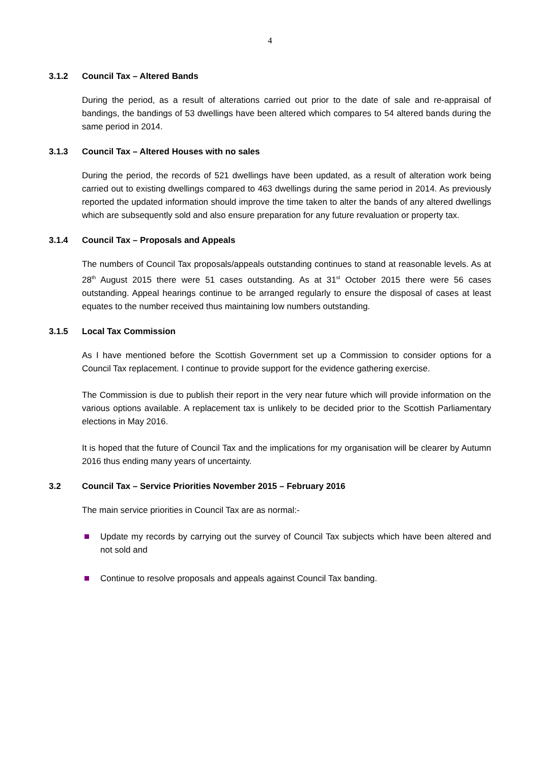4
3.1.2 Council Tax – Altered Bands
During the period, as a result of alterations carried out prior to the date of sale and re-appraisal of bandings, the bandings of 53 dwellings have been altered which compares to 54 altered bands during the same period in 2014.
3.1.3 Council Tax – Altered Houses with no sales
During the period, the records of 521 dwellings have been updated, as a result of alteration work being carried out to existing dwellings compared to 463 dwellings during the same period in 2014. As previously reported the updated information should improve the time taken to alter the bands of any altered dwellings which are subsequently sold and also ensure preparation for any future revaluation or property tax.
3.1.4 Council Tax – Proposals and Appeals
The numbers of Council Tax proposals/appeals outstanding continues to stand at reasonable levels. As at 28<sup>th</sup> August 2015 there were 51 cases outstanding. As at 31<sup>st</sup> October 2015 there were 56 cases outstanding. Appeal hearings continue to be arranged regularly to ensure the disposal of cases at least equates to the number received thus maintaining low numbers outstanding.
3.1.5 Local Tax Commission
As I have mentioned before the Scottish Government set up a Commission to consider options for a Council Tax replacement. I continue to provide support for the evidence gathering exercise.
The Commission is due to publish their report in the very near future which will provide information on the various options available. A replacement tax is unlikely to be decided prior to the Scottish Parliamentary elections in May 2016.
It is hoped that the future of Council Tax and the implications for my organisation will be clearer by Autumn 2016 thus ending many years of uncertainty.
3.2 Council Tax – Service Priorities November 2015 – February 2016
The main service priorities in Council Tax are as normal:-
Update my records by carrying out the survey of Council Tax subjects which have been altered and not sold and
Continue to resolve proposals and appeals against Council Tax banding.